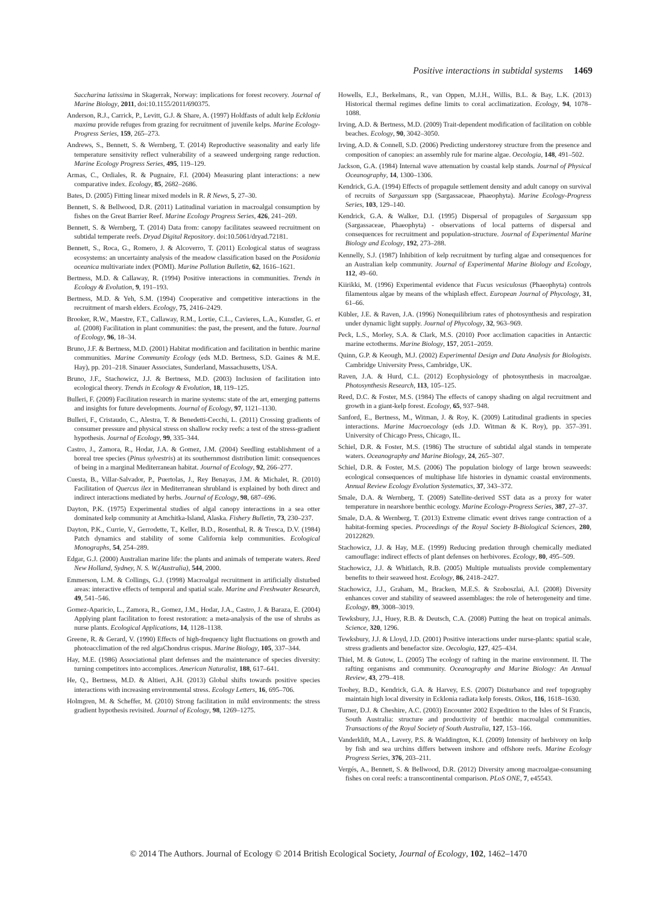Positive interactions in subtidal systems 1469
Saccharina latissima in Skagerrak, Norway: implications for forest recovery. Journal of Marine Biology, 2011, doi:10.1155/2011/690375.
Anderson, R.J., Carrick, P., Levitt, G.J. & Share, A. (1997) Holdfasts of adult kelp Ecklonia maxima provide refuges from grazing for recruitment of juvenile kelps. Marine Ecology-Progress Series, 159, 265–273.
Andrews, S., Bennett, S. & Wernberg, T. (2014) Reproductive seasonality and early life temperature sensitivity reflect vulnerability of a seaweed undergoing range reduction. Marine Ecology Progress Series, 495, 119–129.
Armas, C., Ordiales, R. & Pugnaire, F.I. (2004) Measuring plant interactions: a new comparative index. Ecology, 85, 2682–2686.
Bates, D. (2005) Fitting linear mixed models in R. R News, 5, 27–30.
Bennett, S. & Bellwood, D.R. (2011) Latitudinal variation in macroalgal consumption by fishes on the Great Barrier Reef. Marine Ecology Progress Series, 426, 241–269.
Bennett, S. & Wernberg, T. (2014) Data from: canopy facilitates seaweed recruitment on subtidal temperate reefs. Dryad Digital Repository. doi:10.5061/dryad.72181.
Bennett, S., Roca, G., Romero, J. & Alcoverro, T. (2011) Ecological status of seagrass ecosystems: an uncertainty analysis of the meadow classification based on the Posidonia oceanica multivariate index (POMI). Marine Pollution Bulletin, 62, 1616–1621.
Bertness, M.D. & Callaway, R. (1994) Positive interactions in communities. Trends in Ecology & Evolution, 9, 191–193.
Bertness, M.D. & Yeh, S.M. (1994) Cooperative and competitive interactions in the recruitment of marsh elders. Ecology, 75, 2416–2429.
Brooker, R.W., Maestre, F.T., Callaway, R.M., Lortie, C.L., Cavieres, L.A., Kunstler, G. et al. (2008) Facilitation in plant communities: the past, the present, and the future. Journal of Ecology, 96, 18–34.
Bruno, J.F. & Bertness, M.D. (2001) Habitat modification and facilitation in benthic marine communities. Marine Community Ecology (eds M.D. Bertness, S.D. Gaines & M.E. Hay), pp. 201–218. Sinauer Associates, Sunderland, Massachusetts, USA.
Bruno, J.F., Stachowicz, J.J. & Bertness, M.D. (2003) Inclusion of facilitation into ecological theory. Trends in Ecology & Evolution, 18, 119–125.
Bulleri, F. (2009) Facilitation research in marine systems: state of the art, emerging patterns and insights for future developments. Journal of Ecology, 97, 1121–1130.
Bulleri, F., Cristaudo, C., Alestra, T. & Benedetti-Cecchi, L. (2011) Crossing gradients of consumer pressure and physical stress on shallow rocky reefs: a test of the stress-gradient hypothesis. Journal of Ecology, 99, 335–344.
Castro, J., Zamora, R., Hodar, J.A. & Gomez, J.M. (2004) Seedling establishment of a boreal tree species (Pinus sylvestris) at its southernmost distribution limit: consequences of being in a marginal Mediterranean habitat. Journal of Ecology, 92, 266–277.
Cuesta, B., Villar-Salvador, P., Puertolas, J., Rey Benayas, J.M. & Michalet, R. (2010) Facilitation of Quercus ilex in Mediterranean shrubland is explained by both direct and indirect interactions mediated by herbs. Journal of Ecology, 98, 687–696.
Dayton, P.K. (1975) Experimental studies of algal canopy interactions in a sea otter dominated kelp community at Amchitka-Island, Alaska. Fishery Bulletin, 73, 230–237.
Dayton, P.K., Currie, V., Gerrodette, T., Keller, B.D., Rosenthal, R. & Tresca, D.V. (1984) Patch dynamics and stability of some California kelp communities. Ecological Monographs, 54, 254–289.
Edgar, G.J. (2000) Australian marine life: the plants and animals of temperate waters. Reed New Holland, Sydney, N. S. W.(Australia), 544, 2000.
Emmerson, L.M. & Collings, G.J. (1998) Macroalgal recruitment in artificially disturbed areas: interactive effects of temporal and spatial scale. Marine and Freshwater Research, 49, 541–546.
Gomez-Aparicio, L., Zamora, R., Gomez, J.M., Hodar, J.A., Castro, J. & Baraza, E. (2004) Applying plant facilitation to forest restoration: a meta-analysis of the use of shrubs as nurse plants. Ecological Applications, 14, 1128–1138.
Greene, R. & Gerard, V. (1990) Effects of high-frequency light fluctuations on growth and photoacclimation of the red algaChondrus crispus. Marine Biology, 105, 337–344.
Hay, M.E. (1986) Associational plant defenses and the maintenance of species diversity: turning competitors into accomplices. American Naturalist, 188, 617–641.
He, Q., Bertness, M.D. & Altieri, A.H. (2013) Global shifts towards positive species interactions with increasing environmental stress. Ecology Letters, 16, 695–706.
Holmgren, M. & Scheffer, M. (2010) Strong facilitation in mild environments: the stress gradient hypothesis revisited. Journal of Ecology, 98, 1269–1275.
Howells, E.J., Berkelmans, R., van Oppen, M.J.H., Willis, B.L. & Bay, L.K. (2013) Historical thermal regimes define limits to coral acclimatization. Ecology, 94, 1078–1088.
Irving, A.D. & Bertness, M.D. (2009) Trait-dependent modification of facilitation on cobble beaches. Ecology, 90, 3042–3050.
Irving, A.D. & Connell, S.D. (2006) Predicting understorey structure from the presence and composition of canopies: an assembly rule for marine algae. Oecologia, 148, 491–502.
Jackson, G.A. (1984) Internal wave attenuation by coastal kelp stands. Journal of Physical Oceanography, 14, 1300–1306.
Kendrick, G.A. (1994) Effects of propagule settlement density and adult canopy on survival of recruits of Sargassum spp (Sargassaceae, Phaeophyta). Marine Ecology-Progress Series, 103, 129–140.
Kendrick, G.A. & Walker, D.I. (1995) Dispersal of propagules of Sargassum spp (Sargassaceae, Phaeophyta) - observations of local patterns of dispersal and consequences for recruitment and population-structure. Journal of Experimental Marine Biology and Ecology, 192, 273–288.
Kennelly, S.J. (1987) Inhibition of kelp recruitment by turfing algae and consequences for an Australian kelp community. Journal of Experimental Marine Biology and Ecology, 112, 49–60.
Kiirikki, M. (1996) Experimental evidence that Fucus vesiculosus (Phaeophyta) controls filamentous algae by means of the whiplash effect. European Journal of Phycology, 31, 61–66.
Kübler, J.E. & Raven, J.A. (1996) Nonequilibrium rates of photosynthesis and respiration under dynamic light supply. Journal of Phycology, 32, 963–969.
Peck, L.S., Morley, S.A. & Clark, M.S. (2010) Poor acclimation capacities in Antarctic marine ectotherms. Marine Biology, 157, 2051–2059.
Quinn, G.P. & Keough, M.J. (2002) Experimental Design and Data Analysis for Biologists. Cambridge University Press, Cambridge, UK.
Raven, J.A. & Hurd, C.L. (2012) Ecophysiology of photosynthesis in macroalgae. Photosynthesis Research, 113, 105–125.
Reed, D.C. & Foster, M.S. (1984) The effects of canopy shading on algal recruitment and growth in a giant-kelp forest. Ecology, 65, 937–948.
Sanford, E., Bertness, M., Witman, J. & Roy, K. (2009) Latitudinal gradients in species interactions. Marine Macroecology (eds J.D. Witman & K. Roy), pp. 357–391. University of Chicago Press, Chicago, IL.
Schiel, D.R. & Foster, M.S. (1986) The structure of subtidal algal stands in temperate waters. Oceanography and Marine Biology, 24, 265–307.
Schiel, D.R. & Foster, M.S. (2006) The population biology of large brown seaweeds: ecological consequences of multiphase life histories in dynamic coastal environments. Annual Review Ecology Evolution Systematics, 37, 343–372.
Smale, D.A. & Wernberg, T. (2009) Satellite-derived SST data as a proxy for water temperature in nearshore benthic ecology. Marine Ecology-Progress Series, 387, 27–37.
Smale, D.A. & Wernberg, T. (2013) Extreme climatic event drives range contraction of a habitat-forming species. Proceedings of the Royal Society B-Biological Sciences, 280, 20122829.
Stachowicz, J.J. & Hay, M.E. (1999) Reducing predation through chemically mediated camouflage: indirect effects of plant defenses on herbivores. Ecology, 80, 495–509.
Stachowicz, J.J. & Whitlatch, R.B. (2005) Multiple mutualists provide complementary benefits to their seaweed host. Ecology, 86, 2418–2427.
Stachowicz, J.J., Graham, M., Bracken, M.E.S. & Szoboszlai, A.I. (2008) Diversity enhances cover and stability of seaweed assemblages: the role of heterogeneity and time. Ecology, 89, 3008–3019.
Tewksbury, J.J., Huey, R.B. & Deutsch, C.A. (2008) Putting the heat on tropical animals. Science, 320, 1296.
Tewksbury, J.J. & Lloyd, J.D. (2001) Positive interactions under nurse-plants: spatial scale, stress gradients and benefactor size. Oecologia, 127, 425–434.
Thiel, M. & Gutow, L. (2005) The ecology of rafting in the marine environment. II. The rafting organisms and community. Oceanography and Marine Biology: An Annual Review, 43, 279–418.
Toohey, B.D., Kendrick, G.A. & Harvey, E.S. (2007) Disturbance and reef topography maintain high local diversity in Ecklonia radiata kelp forests. Oikos, 116, 1618–1630.
Turner, D.J. & Cheshire, A.C. (2003) Encounter 2002 Expedition to the Isles of St Francis, South Australia: structure and productivity of benthic macroalgal communities. Transactions of the Royal Society of South Australia, 127, 153–166.
Vanderklift, M.A., Lavery, P.S. & Waddington, K.I. (2009) Intensity of herbivory on kelp by fish and sea urchins differs between inshore and offshore reefs. Marine Ecology Progress Series, 376, 203–211.
Vergés, A., Bennett, S. & Bellwood, D.R. (2012) Diversity among macroalgae-consuming fishes on coral reefs: a transcontinental comparison. PLoS ONE, 7, e45543.
© 2014 The Authors. Journal of Ecology © 2014 British Ecological Society, Journal of Ecology, 102, 1462–1470